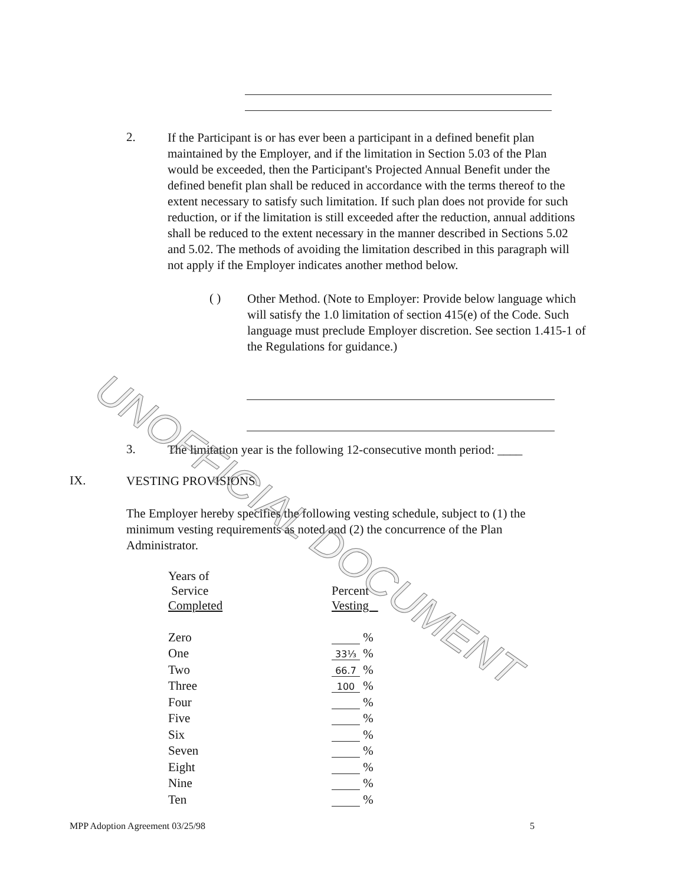2.
If the Participant is or has ever been a participant in a defined benefit plan maintained by the Employer, and if the limitation in Section 5.03 of the Plan would be exceeded, then the Participant's Projected Annual Benefit under the defined benefit plan shall be reduced in accordance with the terms thereof to the extent necessary to satisfy such limitation. If such plan does not provide for such reduction, or if the limitation is still exceeded after the reduction, annual additions shall be reduced to the extent necessary in the manner described in Sections 5.02 and 5.02. The methods of avoiding the limitation described in this paragraph will not apply if the Employer indicates another method below.
( )
Other Method. (Note to Employer: Provide below language which will satisfy the 1.0 limitation of section 415(e) of the Code. Such language must preclude Employer discretion. See section 1.415-1 of the Regulations for guidance.)
3.
The limitation year is the following 12-consecutive month period: ____
IX.
VESTING PROVISIONS
The Employer hereby specifies the following vesting schedule, subject to (1) the minimum vesting requirements as noted and (2) the concurrence of the Plan Administrator.
| Years of Service Completed | Percent Vesting |
| --- | --- |
| Zero | % |
| One | 33⅓ % |
| Two | 66.7 % |
| Three | 100 % |
| Four | % |
| Five | % |
| Six | % |
| Seven | % |
| Eight | % |
| Nine | % |
| Ten | % |
MPP Adoption Agreement 03/25/98 5
UNOFFICIAL DOCUMENT